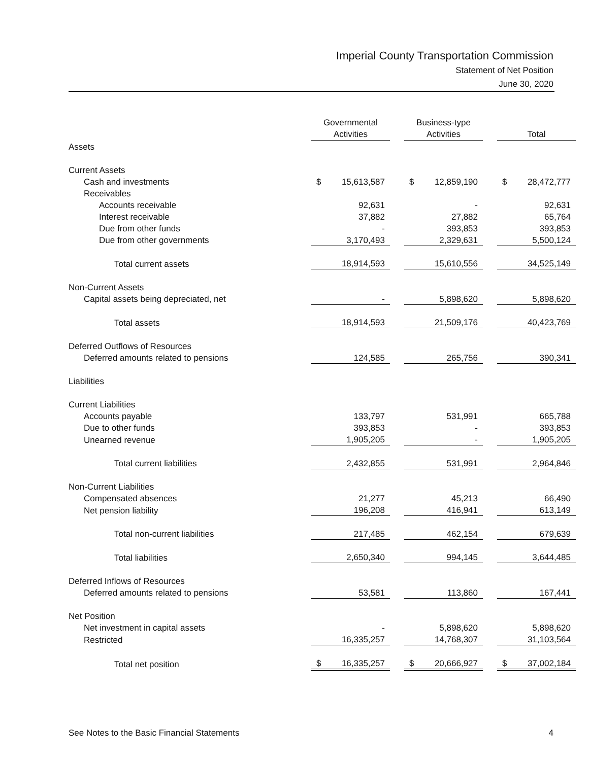Imperial County Transportation Commission
Statement of Net Position
June 30, 2020
| | | Governmental Activities | | Business-type Activities | | Total |
| --- | --- | --- | --- | --- | --- | --- |
| Assets | | | | | | |
| Current Assets | | | | | | |
| Cash and investments | | $ 15,613,587 | | $ 12,859,190 | | $ 28,472,777 |
| Receivables | | | | | | |
| Accounts receivable | | 92,631 | | - | | 92,631 |
| Interest receivable | | 37,882 | | 27,882 | | 65,764 |
| Due from other funds | | - | | 393,853 | | 393,853 |
| Due from other governments | | 3,170,493 | | 2,329,631 | | 5,500,124 |
| Total current assets | | 18,914,593 | | 15,610,556 | | 34,525,149 |
| Non-Current Assets | | | | | | |
| Capital assets being depreciated, net | | - | | 5,898,620 | | 5,898,620 |
| Total assets | | 18,914,593 | | 21,509,176 | | 40,423,769 |
| Deferred Outflows of Resources | | | | | | |
| Deferred amounts related to pensions | | 124,585 | | 265,756 | | 390,341 |
| Liabilities | | | | | | |
| Current Liabilities | | | | | | |
| Accounts payable | | 133,797 | | 531,991 | | 665,788 |
| Due to other funds | | 393,853 | | - | | 393,853 |
| Unearned revenue | | 1,905,205 | | - | | 1,905,205 |
| Total current liabilities | | 2,432,855 | | 531,991 | | 2,964,846 |
| Non-Current Liabilities | | | | | | |
| Compensated absences | | 21,277 | | 45,213 | | 66,490 |
| Net pension liability | | 196,208 | | 416,941 | | 613,149 |
| Total non-current liabilities | | 217,485 | | 462,154 | | 679,639 |
| Total liabilities | | 2,650,340 | | 994,145 | | 3,644,485 |
| Deferred Inflows of Resources | | | | | | |
| Deferred amounts related to pensions | | 53,581 | | 113,860 | | 167,441 |
| Net Position | | | | | | |
| Net investment in capital assets | | - | | 5,898,620 | | 5,898,620 |
| Restricted | | 16,335,257 | | 14,768,307 | | 31,103,564 |
| Total net position | | $ 16,335,257 | | $ 20,666,927 | | $ 37,002,184 |
See Notes to the Basic Financial Statements 4